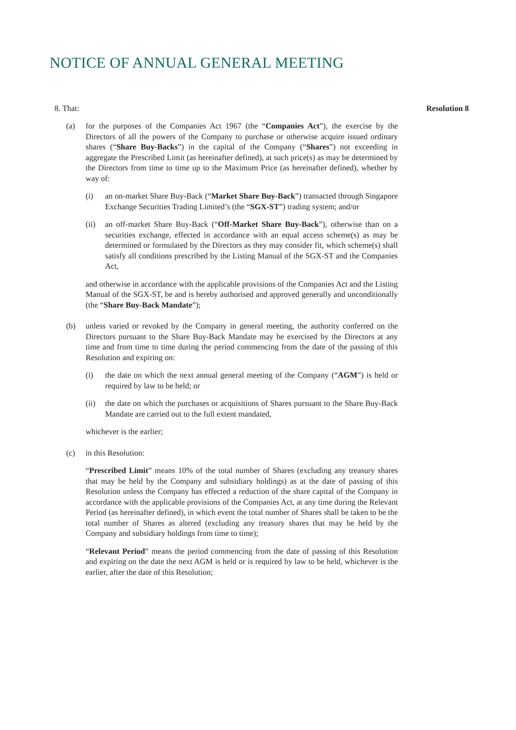NOTICE OF ANNUAL GENERAL MEETING
8. That: Resolution 8
(a) for the purposes of the Companies Act 1967 (the “Companies Act”), the exercise by the Directors of all the powers of the Company to purchase or otherwise acquire issued ordinary shares (“Share Buy-Backs”) in the capital of the Company (“Shares”) not exceeding in aggregate the Prescribed Limit (as hereinafter defined), at such price(s) as may be determined by the Directors from time to time up to the Maximum Price (as hereinafter defined), whether by way of:
(i) an on-market Share Buy-Back (“Market Share Buy-Back”) transacted through Singapore Exchange Securities Trading Limited’s (the “SGX-ST”) trading system; and/or
(ii) an off-market Share Buy-Back (“Off-Market Share Buy-Back”), otherwise than on a securities exchange, effected in accordance with an equal access scheme(s) as may be determined or formulated by the Directors as they may consider fit, which scheme(s) shall satisfy all conditions prescribed by the Listing Manual of the SGX-ST and the Companies Act,
and otherwise in accordance with the applicable provisions of the Companies Act and the Listing Manual of the SGX-ST, be and is hereby authorised and approved generally and unconditionally (the “Share Buy-Back Mandate”);
(b) unless varied or revoked by the Company in general meeting, the authority conferred on the Directors pursuant to the Share Buy-Back Mandate may be exercised by the Directors at any time and from time to time during the period commencing from the date of the passing of this Resolution and expiring on:
(i) the date on which the next annual general meeting of the Company (“AGM”) is held or required by law to be held; or
(ii) the date on which the purchases or acquisitions of Shares pursuant to the Share Buy-Back Mandate are carried out to the full extent mandated,
whichever is the earlier;
(c) in this Resolution:
“Prescribed Limit” means 10% of the total number of Shares (excluding any treasury shares that may be held by the Company and subsidiary holdings) as at the date of passing of this Resolution unless the Company has effected a reduction of the share capital of the Company in accordance with the applicable provisions of the Companies Act, at any time during the Relevant Period (as hereinafter defined), in which event the total number of Shares shall be taken to be the total number of Shares as altered (excluding any treasury shares that may be held by the Company and subsidiary holdings from time to time);
“Relevant Period” means the period commencing from the date of passing of this Resolution and expiring on the date the next AGM is held or is required by law to be held, whichever is the earlier, after the date of this Resolution;